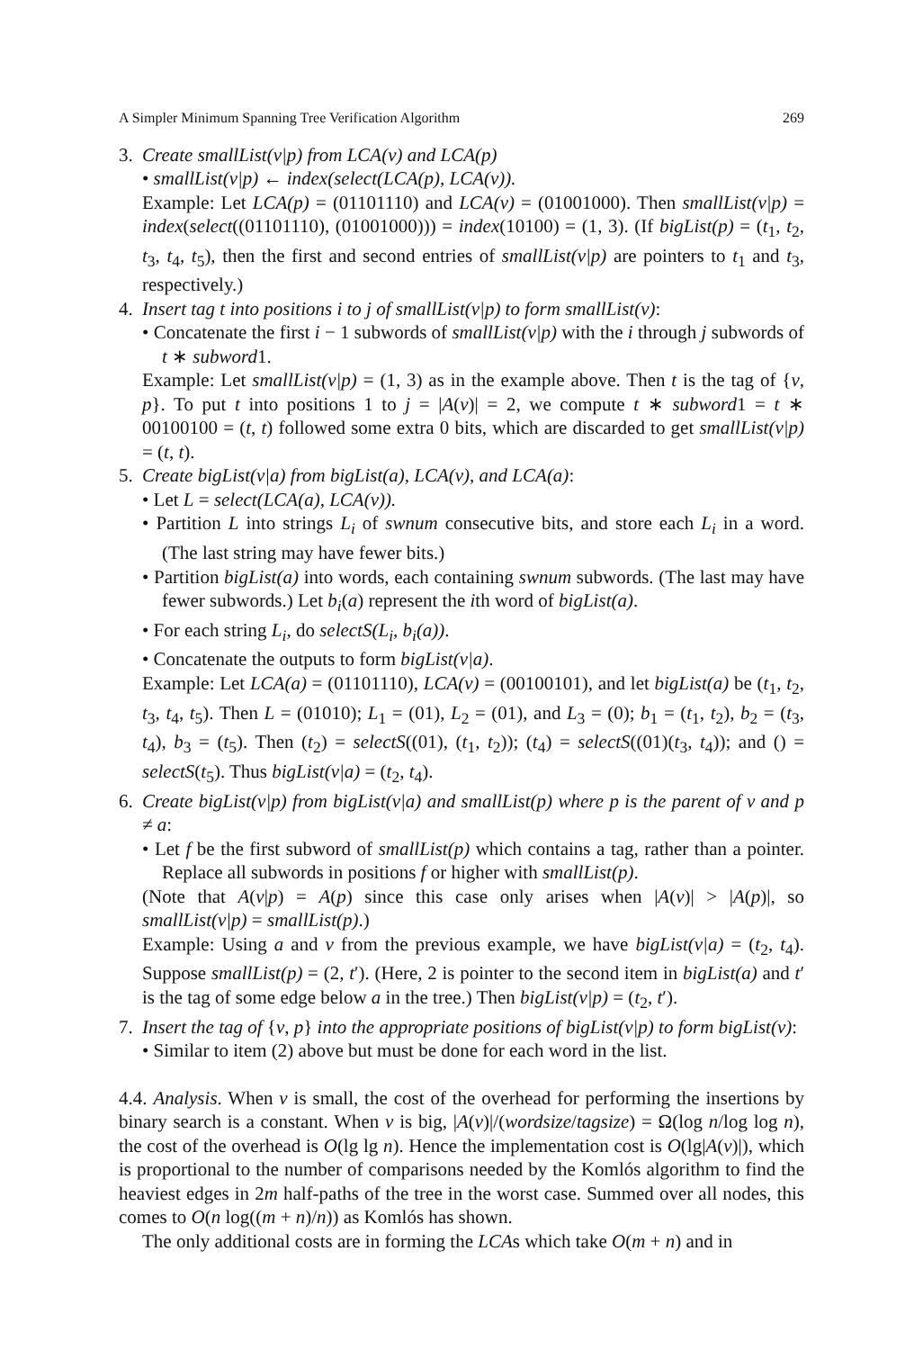A Simpler Minimum Spanning Tree Verification Algorithm 269
3. Create smallList(v|p) from LCA(v) and LCA(p)
• smallList(v|p) ← index(select(LCA(p), LCA(v)).
Example: Let LCA(p) = (01101110) and LCA(v) = (01001000). Then smallList(v|p) = index(select((01101110), (01001000))) = index(10100) = (1, 3). (If bigList(p) = (t<sub>1</sub>, t<sub>2</sub>, t<sub>3</sub>, t<sub>4</sub>, t<sub>5</sub>), then the first and second entries of smallList(v|p) are pointers to t<sub>1</sub> and t<sub>3</sub>, respectively.)
4. Insert tag t into positions i to j of smallList(v|p) to form smallList(v):
• Concatenate the first i − 1 subwords of smallList(v|p) with the i through j subwords of t ∗ subword1.
Example: Let smallList(v|p) = (1, 3) as in the example above. Then t is the tag of {v, p}. To put t into positions 1 to j = |A(v)| = 2, we compute t ∗ subword1 = t ∗ 00100100 = (t, t) followed some extra 0 bits, which are discarded to get smallList(v|p) = (t, t).
5. Create bigList(v|a) from bigList(a), LCA(v), and LCA(a):
• Let L = select(LCA(a), LCA(v)).
• Partition L into strings L<sub>i</sub> of swnum consecutive bits, and store each L<sub>i</sub> in a word. (The last string may have fewer bits.)
• Partition bigList(a) into words, each containing swnum subwords. (The last may have fewer subwords.) Let b<sub>i</sub>(a) represent the ith word of bigList(a).
• For each string L<sub>i</sub>, do selectS(L<sub>i</sub>, b<sub>i</sub>(a)).
• Concatenate the outputs to form bigList(v|a).
Example: Let LCA(a) = (01101110), LCA(v) = (00100101), and let bigList(a) be (t<sub>1</sub>, t<sub>2</sub>, t<sub>3</sub>, t<sub>4</sub>, t<sub>5</sub>). Then L = (01010); L<sub>1</sub> = (01), L<sub>2</sub> = (01), and L<sub>3</sub> = (0); b<sub>1</sub> = (t<sub>1</sub>, t<sub>2</sub>), b<sub>2</sub> = (t<sub>3</sub>, t<sub>4</sub>), b<sub>3</sub> = (t<sub>5</sub>). Then (t<sub>2</sub>) = selectS((01), (t<sub>1</sub>, t<sub>2</sub>)); (t<sub>4</sub>) = selectS((01)(t<sub>3</sub>, t<sub>4</sub>)); and () = selectS(t<sub>5</sub>). Thus bigList(v|a) = (t<sub>2</sub>, t<sub>4</sub>).
6. Create bigList(v|p) from bigList(v|a) and smallList(p) where p is the parent of v and p ≠ a:
• Let f be the first subword of smallList(p) which contains a tag, rather than a pointer. Replace all subwords in positions f or higher with smallList(p).
(Note that A(v|p) = A(p) since this case only arises when |A(v)| > |A(p)|, so smallList(v|p) = smallList(p).)
Example: Using a and v from the previous example, we have bigList(v|a) = (t<sub>2</sub>, t<sub>4</sub>). Suppose smallList(p) = (2, t′). (Here, 2 is pointer to the second item in bigList(a) and t′ is the tag of some edge below a in the tree.) Then bigList(v|p) = (t<sub>2</sub>, t′).
7. Insert the tag of {v, p} into the appropriate positions of bigList(v|p) to form bigList(v):
• Similar to item (2) above but must be done for each word in the list.
4.4. Analysis. When v is small, the cost of the overhead for performing the insertions by binary search is a constant. When v is big, |A(v)|/(wordsize/tagsize) = Ω(log n/log log n), the cost of the overhead is O(lg lg n). Hence the implementation cost is O(lg|A(v)|), which is proportional to the number of comparisons needed by the Komlós algorithm to find the heaviest edges in 2m half-paths of the tree in the worst case. Summed over all nodes, this comes to O(n log((m + n)/n)) as Komlós has shown.
The only additional costs are in forming the LCAs which take O(m + n) and in